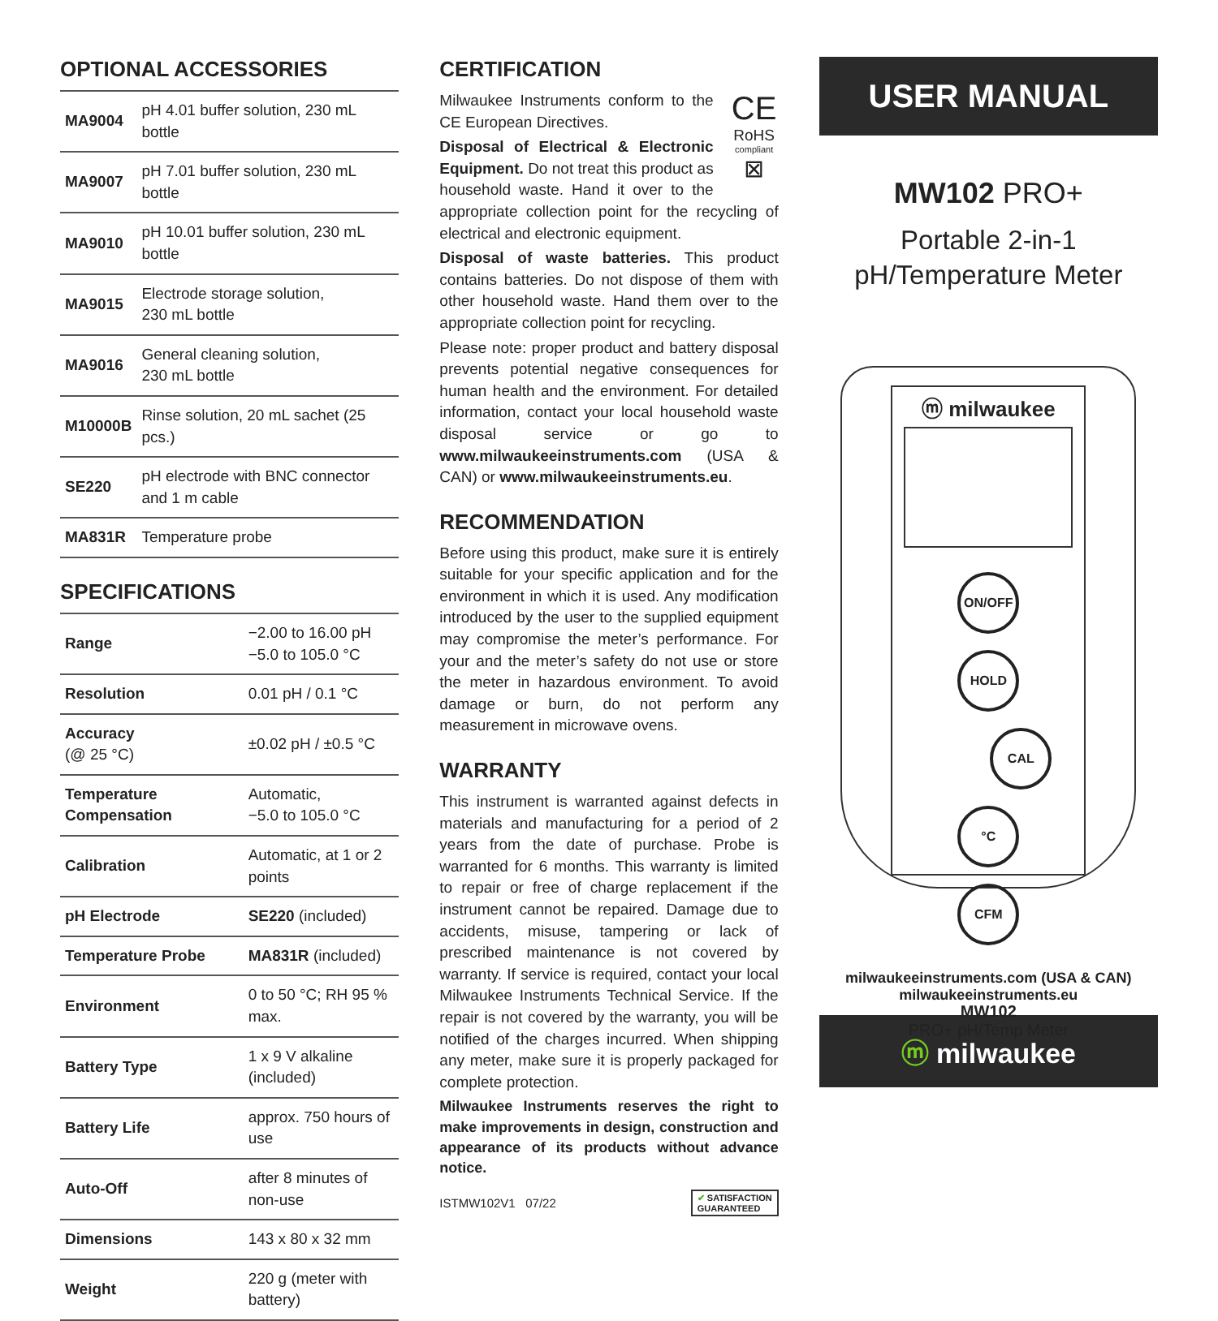OPTIONAL ACCESSORIES
| MA9004 | pH 4.01 buffer solution, 230 mL bottle |
| MA9007 | pH 7.01 buffer solution, 230 mL bottle |
| MA9010 | pH 10.01 buffer solution, 230 mL bottle |
| MA9015 | Electrode storage solution, 230 mL bottle |
| MA9016 | General cleaning solution, 230 mL bottle |
| M10000B | Rinse solution, 20 mL sachet (25 pcs.) |
| SE220 | pH electrode with BNC connector and 1 m cable |
| MA831R | Temperature probe |
SPECIFICATIONS
| Range | −2.00 to 16.00 pH −5.0 to 105.0 °C |
| Resolution | 0.01 pH / 0.1 °C |
| Accuracy (@ 25 °C) | ±0.02 pH / ±0.5 °C |
| Temperature Compensation | Automatic, −5.0 to 105.0 °C |
| Calibration | Automatic, at 1 or 2 points |
| pH Electrode | SE220 (included) |
| Temperature Probe | MA831R (included) |
| Environment | 0 to 50 °C; RH 95 % max. |
| Battery Type | 1 x 9 V alkaline (included) |
| Battery Life | approx. 750 hours of use |
| Auto-Off | after 8 minutes of non-use |
| Dimensions | 143 x 80 x 32 mm |
| Weight | 220 g (meter with battery) |
CERTIFICATION
CE
RoHS
compliant
⊠
Milwaukee Instruments conform to the CE European Directives.
Disposal of Electrical & Electronic Equipment. Do not treat this product as household waste. Hand it over to the appropriate collection point for the recycling of electrical and electronic equipment.
Disposal of waste batteries. This product contains batteries. Do not dispose of them with other household waste. Hand them over to the appropriate collection point for recycling.
Please note: proper product and battery disposal prevents potential negative consequences for human health and the environment. For detailed information, contact your local household waste disposal service or go to www.milwaukeeinstruments.com (USA & CAN) or www.milwaukeeinstruments.eu.
RECOMMENDATION
Before using this product, make sure it is entirely suitable for your specific application and for the environment in which it is used. Any modification introduced by the user to the supplied equipment may compromise the meter’s performance. For your and the meter’s safety do not use or store the meter in hazardous environment. To avoid damage or burn, do not perform any measurement in microwave ovens.
WARRANTY
This instrument is warranted against defects in materials and manufacturing for a period of 2 years from the date of purchase. Probe is warranted for 6 months. This warranty is limited to repair or free of charge replacement if the instrument cannot be repaired. Damage due to accidents, misuse, tampering or lack of prescribed maintenance is not covered by warranty. If service is required, contact your local Milwaukee Instruments Technical Service. If the repair is not covered by the warranty, you will be notified of the charges incurred. When shipping any meter, make sure it is properly packaged for complete protection.
Milwaukee Instruments reserves the right to make improvements in design, construction and appearance of its products without advance notice.
ISTMW102V1 07/22 ✔ SATISFACTION
GUARANTEED
USER MANUAL
MW102 PRO+
Portable 2-in-1
pH/Temperature Meter
ⓜ milwaukee
ON/OFF HOLD
CAL
°C CFM
MW102
PRO+ pH/Temp Meter
milwaukeeinstruments.com (USA & CAN)
milwaukeeinstruments.eu
ⓜ milwaukee